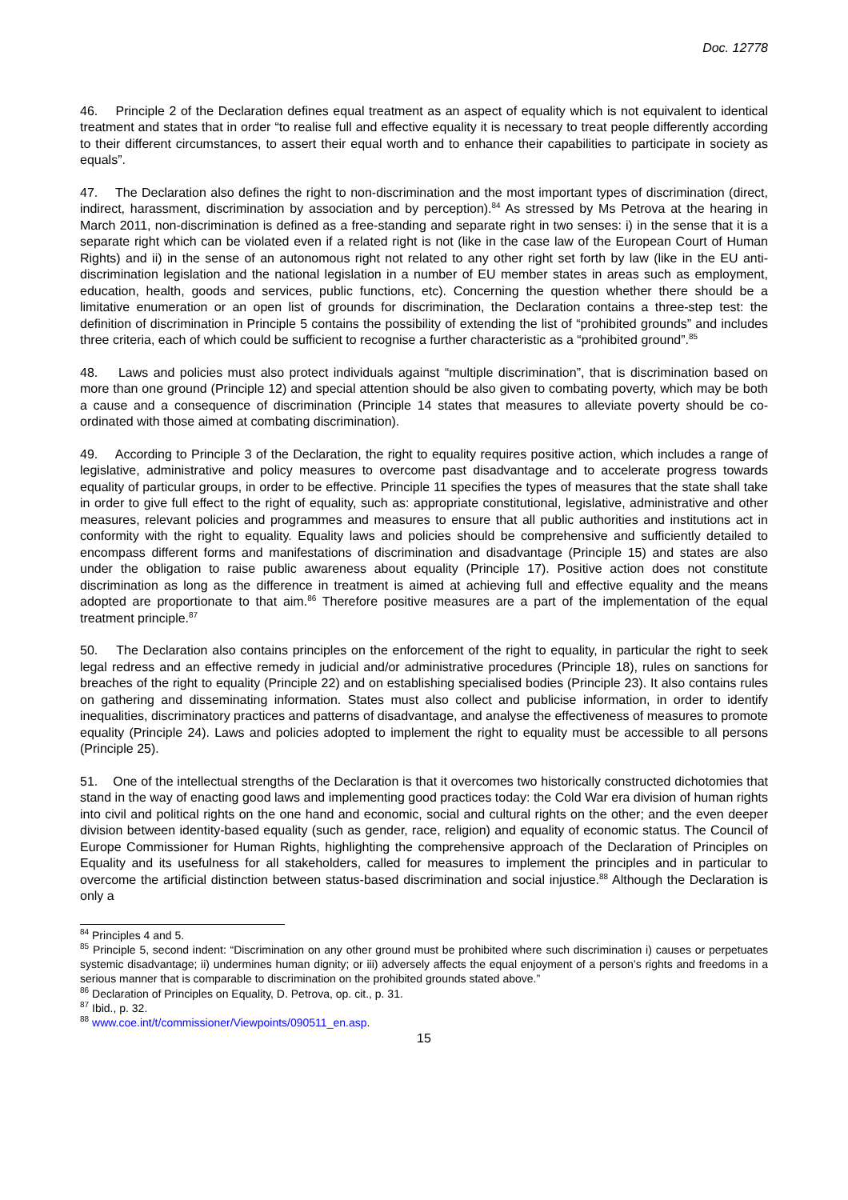Doc. 12778
46. Principle 2 of the Declaration defines equal treatment as an aspect of equality which is not equivalent to identical treatment and states that in order “to realise full and effective equality it is necessary to treat people differently according to their different circumstances, to assert their equal worth and to enhance their capabilities to participate in society as equals”.
47. The Declaration also defines the right to non-discrimination and the most important types of discrimination (direct, indirect, harassment, discrimination by association and by perception).<sup>84</sup> As stressed by Ms Petrova at the hearing in March 2011, non-discrimination is defined as a free-standing and separate right in two senses: i) in the sense that it is a separate right which can be violated even if a related right is not (like in the case law of the European Court of Human Rights) and ii) in the sense of an autonomous right not related to any other right set forth by law (like in the EU anti-discrimination legislation and the national legislation in a number of EU member states in areas such as employment, education, health, goods and services, public functions, etc). Concerning the question whether there should be a limitative enumeration or an open list of grounds for discrimination, the Declaration contains a three-step test: the definition of discrimination in Principle 5 contains the possibility of extending the list of “prohibited grounds” and includes three criteria, each of which could be sufficient to recognise a further characteristic as a “prohibited ground”.<sup>85</sup>
48. Laws and policies must also protect individuals against “multiple discrimination”, that is discrimination based on more than one ground (Principle 12) and special attention should be also given to combating poverty, which may be both a cause and a consequence of discrimination (Principle 14 states that measures to alleviate poverty should be co-ordinated with those aimed at combating discrimination).
49. According to Principle 3 of the Declaration, the right to equality requires positive action, which includes a range of legislative, administrative and policy measures to overcome past disadvantage and to accelerate progress towards equality of particular groups, in order to be effective. Principle 11 specifies the types of measures that the state shall take in order to give full effect to the right of equality, such as: appropriate constitutional, legislative, administrative and other measures, relevant policies and programmes and measures to ensure that all public authorities and institutions act in conformity with the right to equality. Equality laws and policies should be comprehensive and sufficiently detailed to encompass different forms and manifestations of discrimination and disadvantage (Principle 15) and states are also under the obligation to raise public awareness about equality (Principle 17). Positive action does not constitute discrimination as long as the difference in treatment is aimed at achieving full and effective equality and the means adopted are proportionate to that aim.<sup>86</sup> Therefore positive measures are a part of the implementation of the equal treatment principle.<sup>87</sup>
50. The Declaration also contains principles on the enforcement of the right to equality, in particular the right to seek legal redress and an effective remedy in judicial and/or administrative procedures (Principle 18), rules on sanctions for breaches of the right to equality (Principle 22) and on establishing specialised bodies (Principle 23). It also contains rules on gathering and disseminating information. States must also collect and publicise information, in order to identify inequalities, discriminatory practices and patterns of disadvantage, and analyse the effectiveness of measures to promote equality (Principle 24). Laws and policies adopted to implement the right to equality must be accessible to all persons (Principle 25).
51. One of the intellectual strengths of the Declaration is that it overcomes two historically constructed dichotomies that stand in the way of enacting good laws and implementing good practices today: the Cold War era division of human rights into civil and political rights on the one hand and economic, social and cultural rights on the other; and the even deeper division between identity-based equality (such as gender, race, religion) and equality of economic status. The Council of Europe Commissioner for Human Rights, highlighting the comprehensive approach of the Declaration of Principles on Equality and its usefulness for all stakeholders, called for measures to implement the principles and in particular to overcome the artificial distinction between status-based discrimination and social injustice.<sup>88</sup> Although the Declaration is only a
<sup>84</sup> Principles 4 and 5.
<sup>85</sup> Principle 5, second indent: “Discrimination on any other ground must be prohibited where such discrimination i) causes or perpetuates systemic disadvantage; ii) undermines human dignity; or iii) adversely affects the equal enjoyment of a person’s rights and freedoms in a serious manner that is comparable to discrimination on the prohibited grounds stated above.”
<sup>86</sup> Declaration of Principles on Equality, D. Petrova, op. cit., p. 31.
<sup>87</sup> Ibid., p. 32.
<sup>88</sup> www.coe.int/t/commissioner/Viewpoints/090511_en.asp.
15